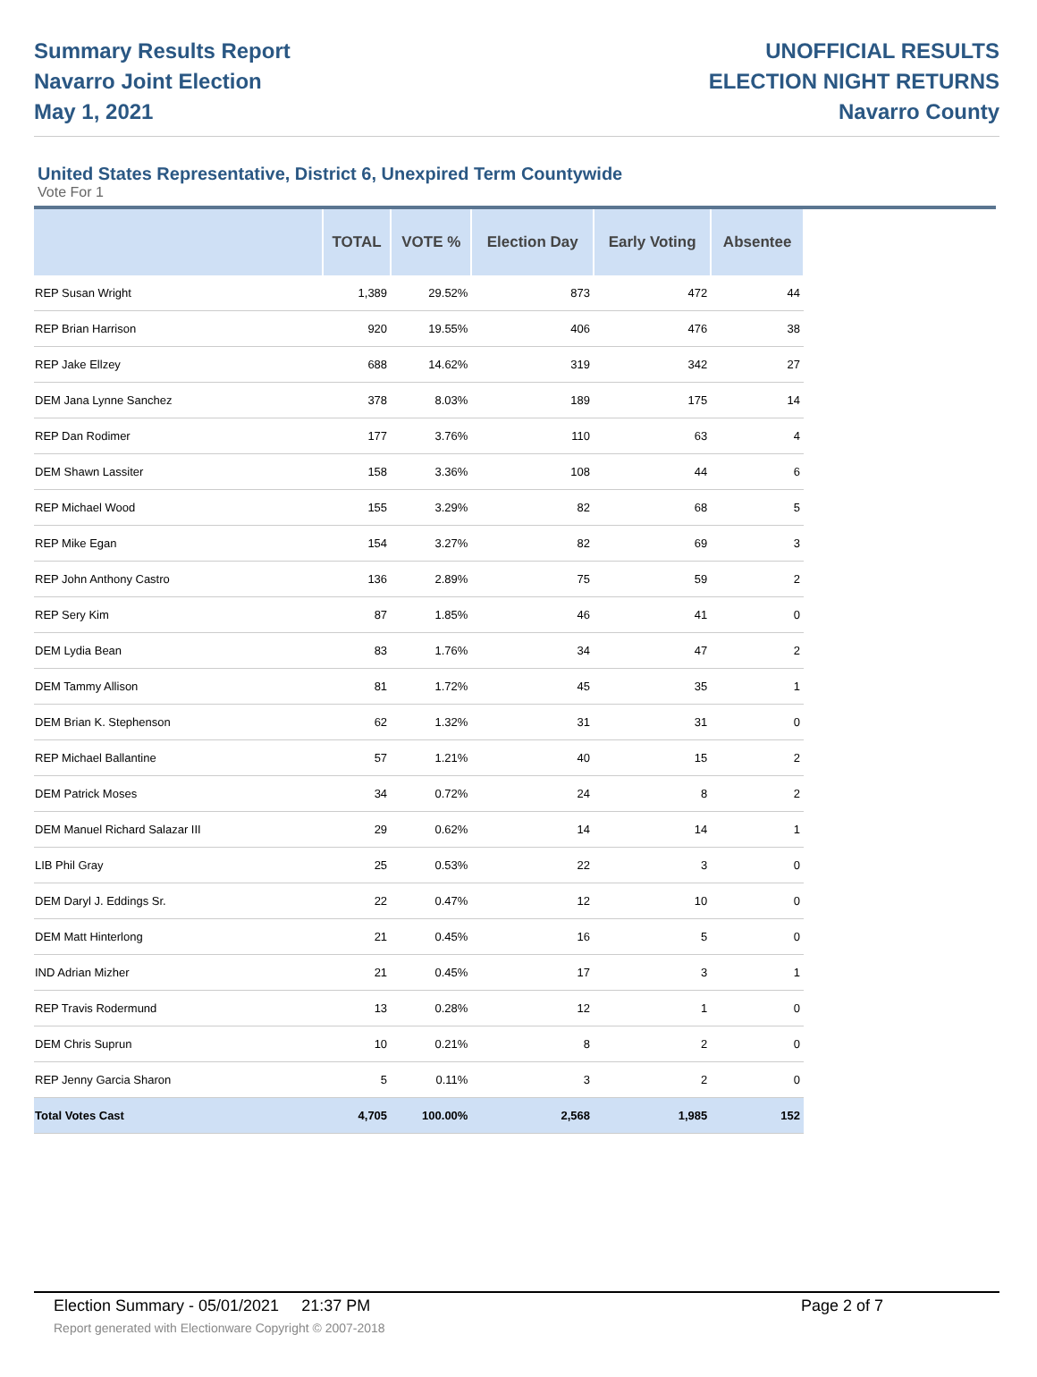Summary Results Report
Navarro Joint Election
May 1, 2021
UNOFFICIAL RESULTS
ELECTION NIGHT RETURNS
Navarro County
United States Representative, District 6, Unexpired Term Countywide
Vote For 1
| | TOTAL | VOTE % | Election Day | Early Voting | Absentee |
| --- | --- | --- | --- | --- | --- |
| REP Susan Wright | 1,389 | 29.52% | 873 | 472 | 44 |
| REP Brian Harrison | 920 | 19.55% | 406 | 476 | 38 |
| REP Jake Ellzey | 688 | 14.62% | 319 | 342 | 27 |
| DEM Jana Lynne Sanchez | 378 | 8.03% | 189 | 175 | 14 |
| REP Dan Rodimer | 177 | 3.76% | 110 | 63 | 4 |
| DEM Shawn Lassiter | 158 | 3.36% | 108 | 44 | 6 |
| REP Michael Wood | 155 | 3.29% | 82 | 68 | 5 |
| REP Mike Egan | 154 | 3.27% | 82 | 69 | 3 |
| REP John Anthony Castro | 136 | 2.89% | 75 | 59 | 2 |
| REP Sery Kim | 87 | 1.85% | 46 | 41 | 0 |
| DEM Lydia Bean | 83 | 1.76% | 34 | 47 | 2 |
| DEM Tammy Allison | 81 | 1.72% | 45 | 35 | 1 |
| DEM Brian K. Stephenson | 62 | 1.32% | 31 | 31 | 0 |
| REP Michael Ballantine | 57 | 1.21% | 40 | 15 | 2 |
| DEM Patrick Moses | 34 | 0.72% | 24 | 8 | 2 |
| DEM Manuel Richard Salazar III | 29 | 0.62% | 14 | 14 | 1 |
| LIB Phil Gray | 25 | 0.53% | 22 | 3 | 0 |
| DEM Daryl J. Eddings Sr. | 22 | 0.47% | 12 | 10 | 0 |
| DEM Matt Hinterlong | 21 | 0.45% | 16 | 5 | 0 |
| IND Adrian Mizher | 21 | 0.45% | 17 | 3 | 1 |
| REP Travis Rodermund | 13 | 0.28% | 12 | 1 | 0 |
| DEM Chris Suprun | 10 | 0.21% | 8 | 2 | 0 |
| REP Jenny Garcia Sharon | 5 | 0.11% | 3 | 2 | 0 |
| Total Votes Cast | 4,705 | 100.00% | 2,568 | 1,985 | 152 |
Election Summary - 05/01/2021 21:37 PM Page 2 of 7
Report generated with Electionware Copyright © 2007-2018